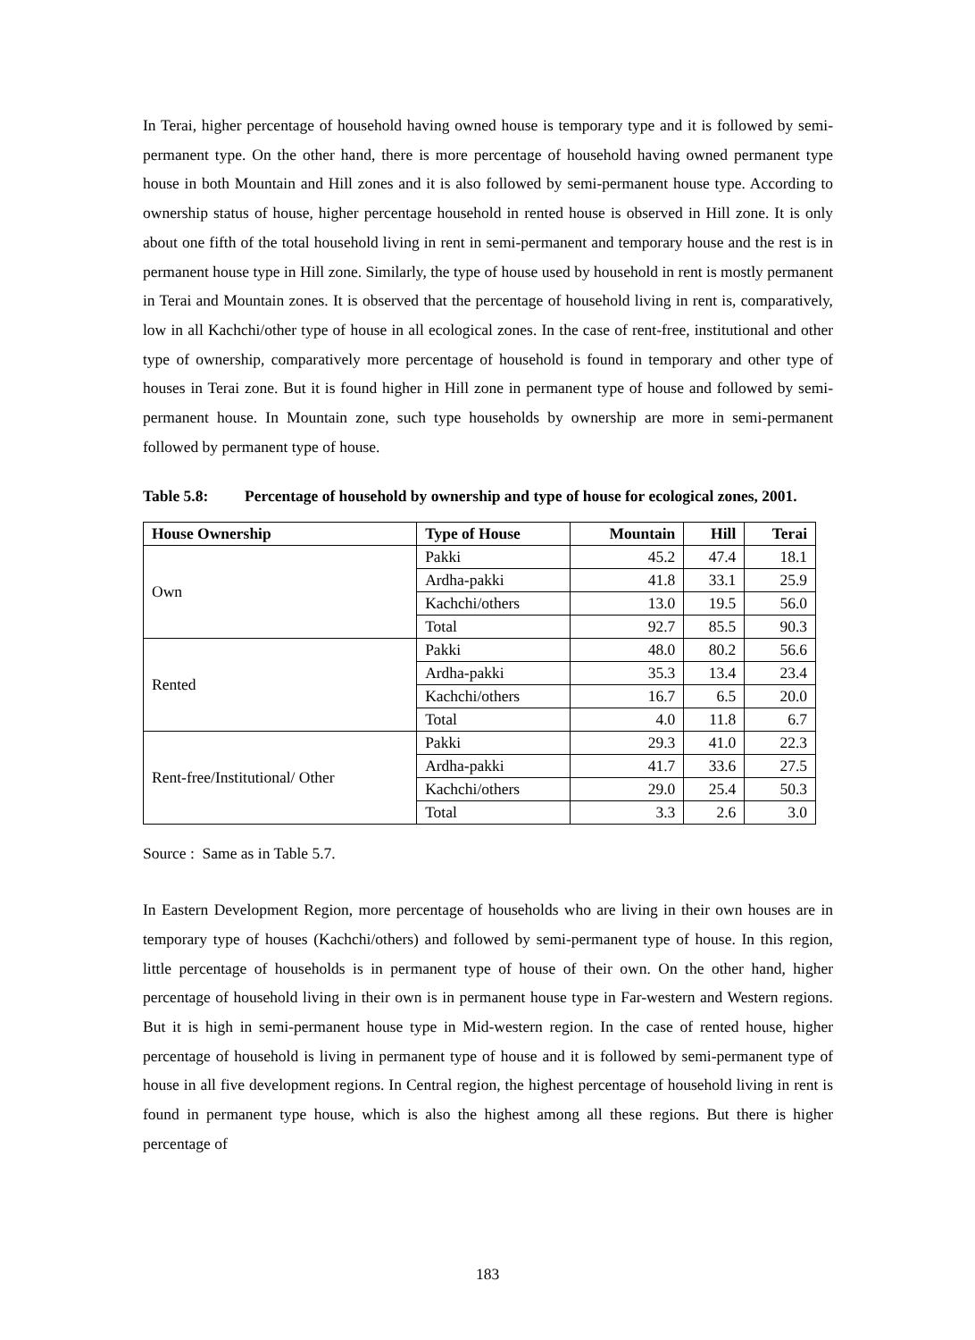In Terai, higher percentage of household having owned house is temporary type and it is followed by semi-permanent type. On the other hand, there is more percentage of household having owned permanent type house in both Mountain and Hill zones and it is also followed by semi-permanent house type. According to ownership status of house, higher percentage household in rented house is observed in Hill zone. It is only about one fifth of the total household living in rent in semi-permanent and temporary house and the rest is in permanent house type in Hill zone. Similarly, the type of house used by household in rent is mostly permanent in Terai and Mountain zones. It is observed that the percentage of household living in rent is, comparatively, low in all Kachchi/other type of house in all ecological zones. In the case of rent-free, institutional and other type of ownership, comparatively more percentage of household is found in temporary and other type of houses in Terai zone. But it is found higher in Hill zone in permanent type of house and followed by semi-permanent house. In Mountain zone, such type households by ownership are more in semi-permanent followed by permanent type of house.
Table 5.8: Percentage of household by ownership and type of house for ecological zones, 2001.
| House Ownership | Type of House | Mountain | Hill | Terai |
| --- | --- | --- | --- | --- |
| Own | Pakki | 45.2 | 47.4 | 18.1 |
| | Ardha-pakki | 41.8 | 33.1 | 25.9 |
| | Kachchi/others | 13.0 | 19.5 | 56.0 |
| | Total | 92.7 | 85.5 | 90.3 |
| Rented | Pakki | 48.0 | 80.2 | 56.6 |
| | Ardha-pakki | 35.3 | 13.4 | 23.4 |
| | Kachchi/others | 16.7 | 6.5 | 20.0 |
| | Total | 4.0 | 11.8 | 6.7 |
| Rent-free/Institutional/ Other | Pakki | 29.3 | 41.0 | 22.3 |
| | Ardha-pakki | 41.7 | 33.6 | 27.5 |
| | Kachchi/others | 29.0 | 25.4 | 50.3 |
| | Total | 3.3 | 2.6 | 3.0 |
Source : Same as in Table 5.7.
In Eastern Development Region, more percentage of households who are living in their own houses are in temporary type of houses (Kachchi/others) and followed by semi-permanent type of house. In this region, little percentage of households is in permanent type of house of their own. On the other hand, higher percentage of household living in their own is in permanent house type in Far-western and Western regions. But it is high in semi-permanent house type in Mid-western region. In the case of rented house, higher percentage of household is living in permanent type of house and it is followed by semi-permanent type of house in all five development regions. In Central region, the highest percentage of household living in rent is found in permanent type house, which is also the highest among all these regions. But there is higher percentage of
183